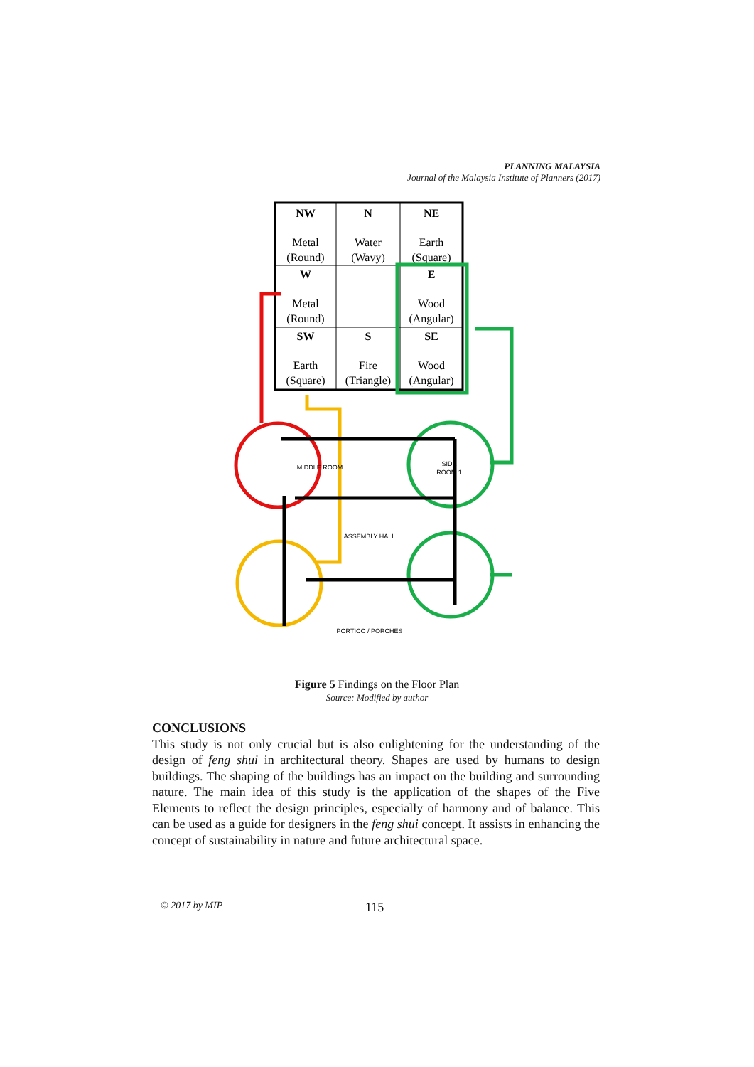PLANNING MALAYSIA
Journal of the Malaysia Institute of Planners (2017)
NW
N
NE
Metal
(Round)
Water
(Wavy)
Earth
(Square)
W
E
Metal
(Round)
Wood
(Angular)
SW
S
SE
Earth
(Square)
Fire
(Triangle)
Wood
(Angular)
MIDDLE ROOM
SIDE
ROOM 1
ASSEMBLY HALL
PORTICO / PORCHES
Figure 5 Findings on the Floor Plan
Source: Modified by author
CONCLUSIONS
This study is not only crucial but is also enlightening for the understanding of the design of feng shui in architectural theory. Shapes are used by humans to design buildings. The shaping of the buildings has an impact on the building and surrounding nature. The main idea of this study is the application of the shapes of the Five Elements to reflect the design principles, especially of harmony and of balance. This can be used as a guide for designers in the feng shui concept. It assists in enhancing the concept of sustainability in nature and future architectural space.
© 2017 by MIP 115